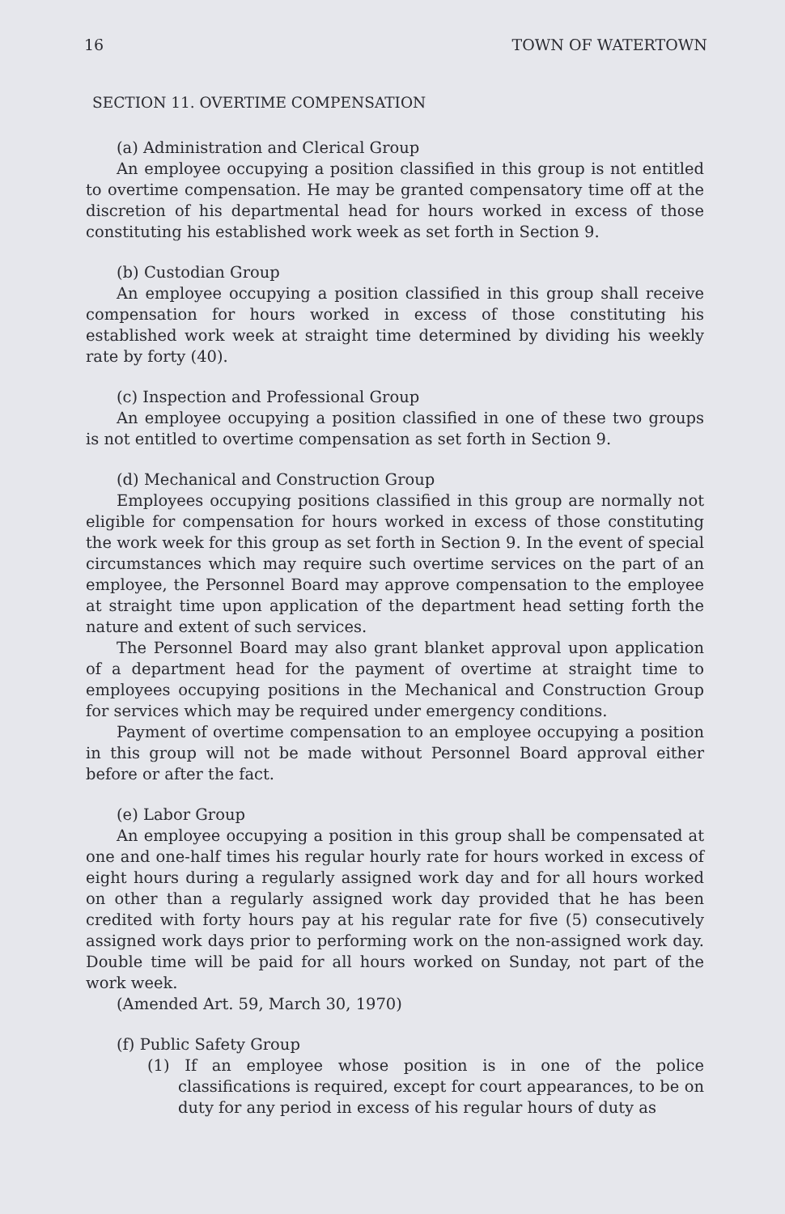16 TOWN OF WATERTOWN
SECTION 11. OVERTIME COMPENSATION
(a) Administration and Clerical Group
An employee occupying a position classified in this group is not entitled to overtime compensation. He may be granted compensatory time off at the discretion of his departmental head for hours worked in excess of those constituting his established work week as set forth in Section 9.
(b) Custodian Group
An employee occupying a position classified in this group shall receive compensation for hours worked in excess of those constituting his established work week at straight time determined by dividing his weekly rate by forty (40).
(c) Inspection and Professional Group
An employee occupying a position classified in one of these two groups is not entitled to overtime compensation as set forth in Section 9.
(d) Mechanical and Construction Group
Employees occupying positions classified in this group are normally not eligible for compensation for hours worked in excess of those constituting the work week for this group as set forth in Section 9. In the event of special circumstances which may require such overtime services on the part of an employee, the Personnel Board may approve compensation to the employee at straight time upon application of the department head setting forth the nature and extent of such services.
The Personnel Board may also grant blanket approval upon application of a department head for the payment of overtime at straight time to employees occupying positions in the Mechanical and Construction Group for services which may be required under emergency conditions.
Payment of overtime compensation to an employee occupying a position in this group will not be made without Personnel Board approval either before or after the fact.
(e) Labor Group
An employee occupying a position in this group shall be compensated at one and one-half times his regular hourly rate for hours worked in excess of eight hours during a regularly assigned work day and for all hours worked on other than a regularly assigned work day provided that he has been credited with forty hours pay at his regular rate for five (5) consecutively assigned work days prior to performing work on the non-assigned work day. Double time will be paid for all hours worked on Sunday, not part of the work week.
(Amended Art. 59, March 30, 1970)
(f) Public Safety Group
(1) If an employee whose position is in one of the police classifications is required, except for court appearances, to be on duty for any period in excess of his regular hours of duty as